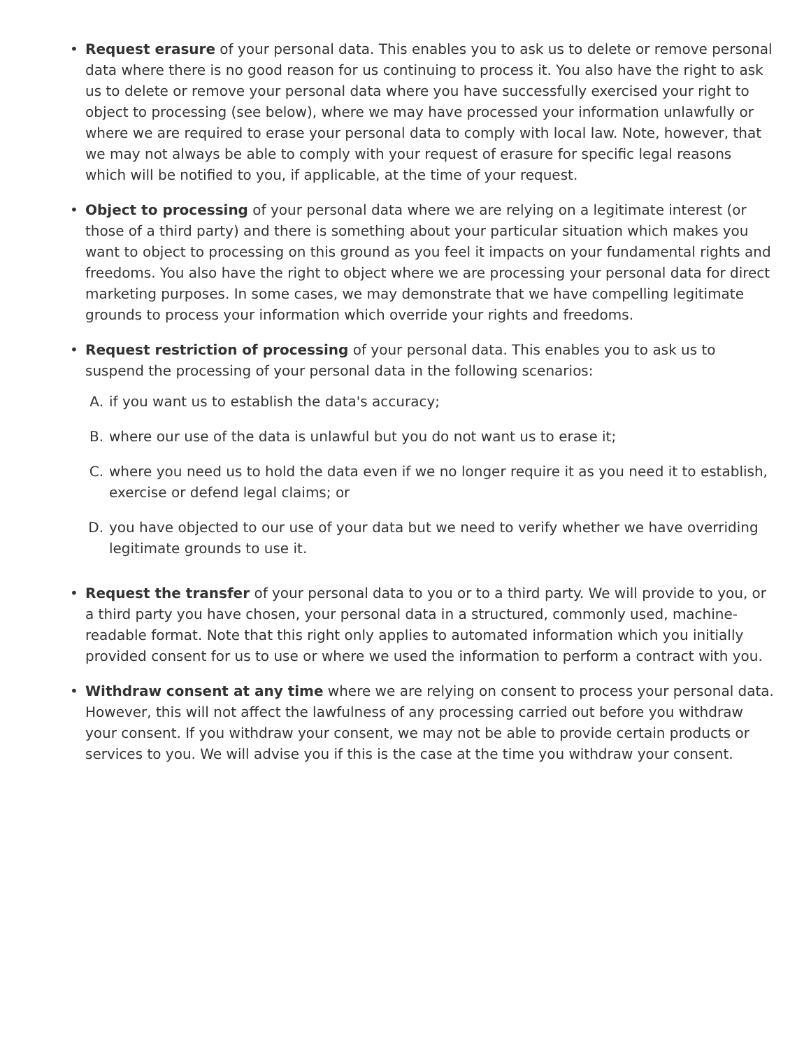• Request erasure of your personal data. This enables you to ask us to delete or remove personal data where there is no good reason for us continuing to process it. You also have the right to ask us to delete or remove your personal data where you have successfully exercised your right to object to processing (see below), where we may have processed your information unlawfully or where we are required to erase your personal data to comply with local law. Note, however, that we may not always be able to comply with your request of erasure for specific legal reasons which will be notified to you, if applicable, at the time of your request.
• Object to processing of your personal data where we are relying on a legitimate interest (or those of a third party) and there is something about your particular situation which makes you want to object to processing on this ground as you feel it impacts on your fundamental rights and freedoms. You also have the right to object where we are processing your personal data for direct marketing purposes. In some cases, we may demonstrate that we have compelling legitimate grounds to process your information which override your rights and freedoms.
• Request restriction of processing of your personal data. This enables you to ask us to suspend the processing of your personal data in the following scenarios:
A. if you want us to establish the data's accuracy;
B. where our use of the data is unlawful but you do not want us to erase it;
C. where you need us to hold the data even if we no longer require it as you need it to establish, exercise or defend legal claims; or
D. you have objected to our use of your data but we need to verify whether we have overriding legitimate grounds to use it.
• Request the transfer of your personal data to you or to a third party. We will provide to you, or a third party you have chosen, your personal data in a structured, commonly used, machine-readable format. Note that this right only applies to automated information which you initially provided consent for us to use or where we used the information to perform a contract with you.
• Withdraw consent at any time where we are relying on consent to process your personal data. However, this will not affect the lawfulness of any processing carried out before you withdraw your consent. If you withdraw your consent, we may not be able to provide certain products or services to you. We will advise you if this is the case at the time you withdraw your consent.